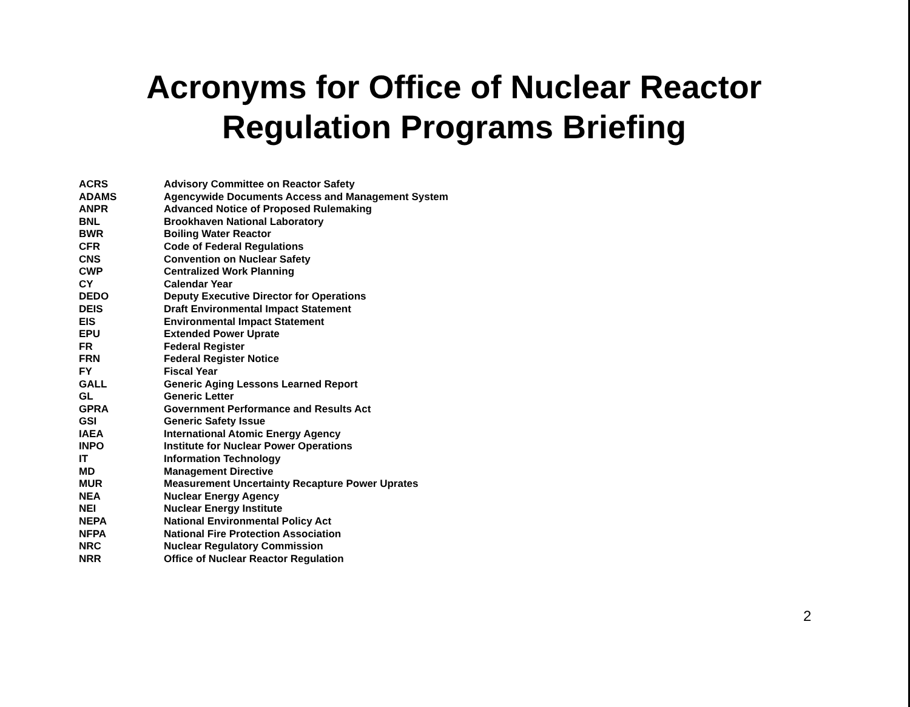Acronyms for Office of Nuclear Reactor
Regulation Programs Briefing
| ACRS | Advisory Committee on Reactor Safety |
| ADAMS | Agencywide Documents Access and Management System |
| ANPR | Advanced Notice of Proposed Rulemaking |
| BNL | Brookhaven National Laboratory |
| BWR | Boiling Water Reactor |
| CFR | Code of Federal Regulations |
| CNS | Convention on Nuclear Safety |
| CWP | Centralized Work Planning |
| CY | Calendar Year |
| DEDO | Deputy Executive Director for Operations |
| DEIS | Draft Environmental Impact Statement |
| EIS | Environmental Impact Statement |
| EPU | Extended Power Uprate |
| FR | Federal Register |
| FRN | Federal Register Notice |
| FY | Fiscal Year |
| GALL | Generic Aging Lessons Learned Report |
| GL | Generic Letter |
| GPRA | Government Performance and Results Act |
| GSI | Generic Safety Issue |
| IAEA | International Atomic Energy Agency |
| INPO | Institute for Nuclear Power Operations |
| IT | Information Technology |
| MD | Management Directive |
| MUR | Measurement Uncertainty Recapture Power Uprates |
| NEA | Nuclear Energy Agency |
| NEI | Nuclear Energy Institute |
| NEPA | National Environmental Policy Act |
| NFPA | National Fire Protection Association |
| NRC | Nuclear Regulatory Commission |
| NRR | Office of Nuclear Reactor Regulation |
2